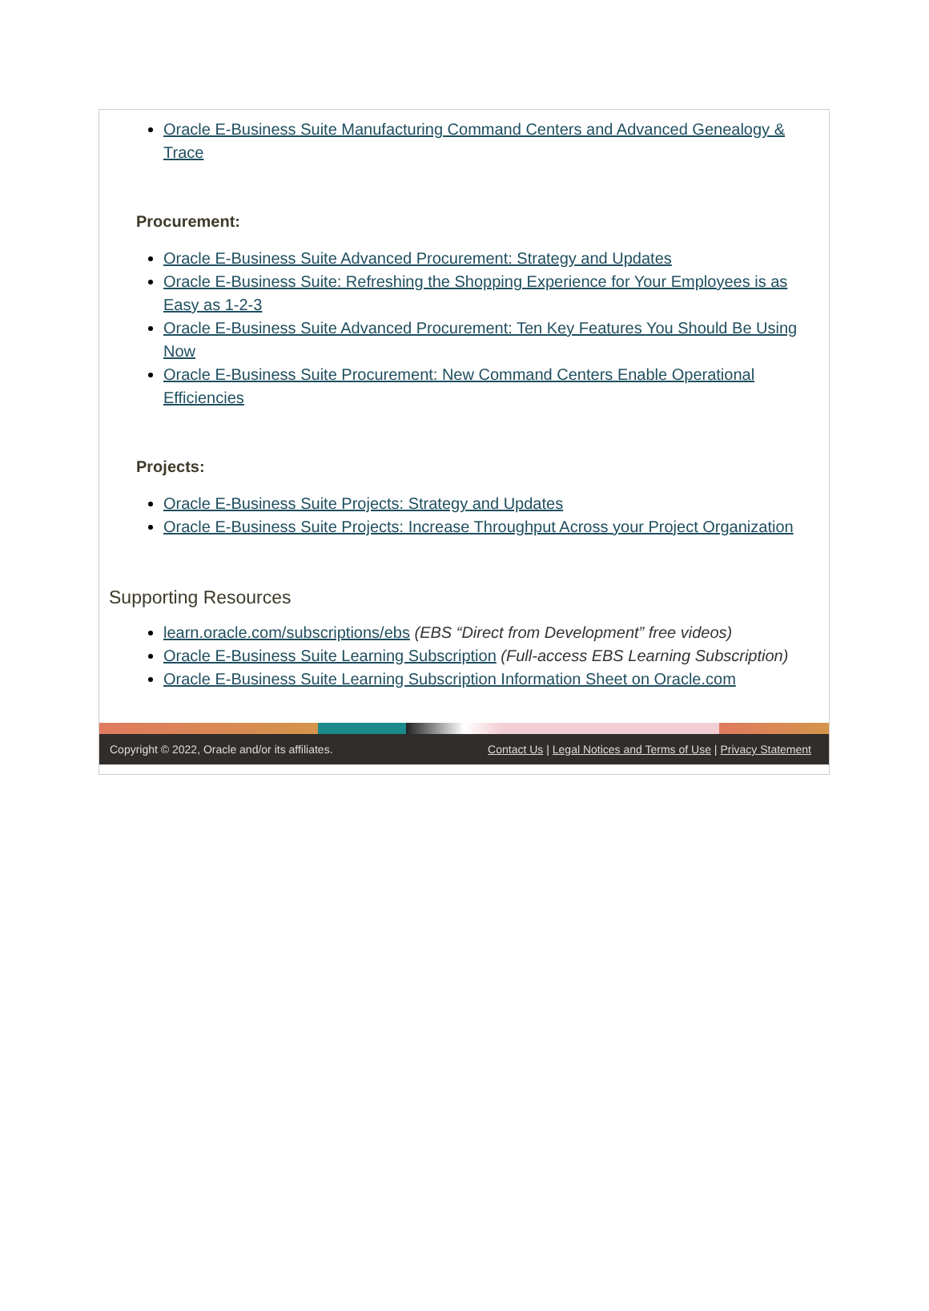Oracle E-Business Suite Manufacturing Command Centers and Advanced Genealogy & Trace
Procurement:
Oracle E-Business Suite Advanced Procurement: Strategy and Updates
Oracle E-Business Suite: Refreshing the Shopping Experience for Your Employees is as Easy as 1-2-3
Oracle E-Business Suite Advanced Procurement: Ten Key Features You Should Be Using Now
Oracle E-Business Suite Procurement: New Command Centers Enable Operational Efficiencies
Projects:
Oracle E-Business Suite Projects: Strategy and Updates
Oracle E-Business Suite Projects: Increase Throughput Across your Project Organization
Supporting Resources
learn.oracle.com/subscriptions/ebs (EBS “Direct from Development” free videos)
Oracle E-Business Suite Learning Subscription (Full-access EBS Learning Subscription)
Oracle E-Business Suite Learning Subscription Information Sheet on Oracle.com
Copyright © 2022, Oracle and/or its affiliates. Contact Us | Legal Notices and Terms of Use | Privacy Statement